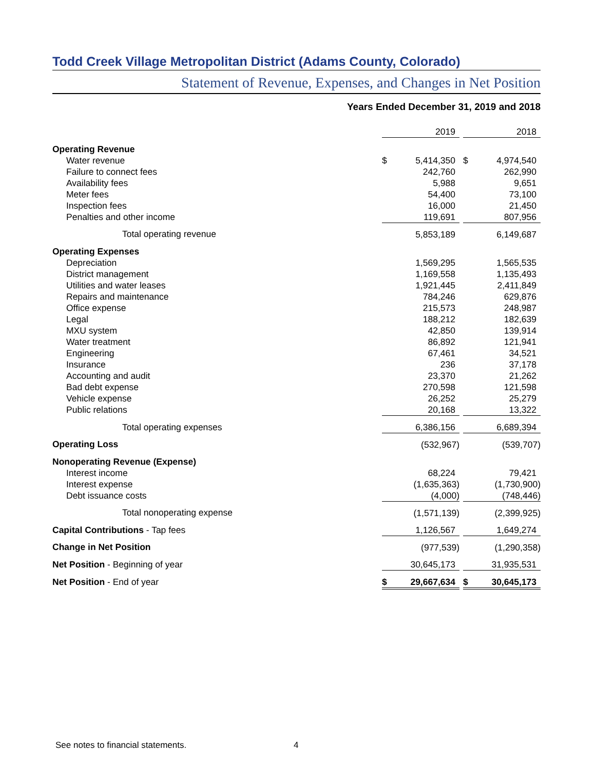Todd Creek Village Metropolitan District (Adams County, Colorado)
Statement of Revenue, Expenses, and Changes in Net Position
Years Ended December 31, 2019 and 2018
| | 2019 | | 2018 |
| Operating Revenue | | | |
| Water revenue | $ 5,414,350 | | $ 4,974,540 |
| Failure to connect fees | 242,760 | | 262,990 |
| Availability fees | 5,988 | | 9,651 |
| Meter fees | 54,400 | | 73,100 |
| Inspection fees | 16,000 | | 21,450 |
| Penalties and other income | 119,691 | | 807,956 |
| Total operating revenue | 5,853,189 | | 6,149,687 |
| Operating Expenses | | | |
| Depreciation | 1,569,295 | | 1,565,535 |
| District management | 1,169,558 | | 1,135,493 |
| Utilities and water leases | 1,921,445 | | 2,411,849 |
| Repairs and maintenance | 784,246 | | 629,876 |
| Office expense | 215,573 | | 248,987 |
| Legal | 188,212 | | 182,639 |
| MXU system | 42,850 | | 139,914 |
| Water treatment | 86,892 | | 121,941 |
| Engineering | 67,461 | | 34,521 |
| Insurance | 236 | | 37,178 |
| Accounting and audit | 23,370 | | 21,262 |
| Bad debt expense | 270,598 | | 121,598 |
| Vehicle expense | 26,252 | | 25,279 |
| Public relations | 20,168 | | 13,322 |
| Total operating expenses | 6,386,156 | | 6,689,394 |
| Operating Loss | (532,967) | | (539,707) |
| Nonoperating Revenue (Expense) | | | |
| Interest income | 68,224 | | 79,421 |
| Interest expense | (1,635,363) | | (1,730,900) |
| Debt issuance costs | (4,000) | | (748,446) |
| Total nonoperating expense | (1,571,139) | | (2,399,925) |
| Capital Contributions - Tap fees | 1,126,567 | | 1,649,274 |
| Change in Net Position | (977,539) | | (1,290,358) |
| Net Position - Beginning of year | 30,645,173 | | 31,935,531 |
| Net Position - End of year | $ 29,667,634 | | $ 30,645,173 |
See notes to financial statements.
4